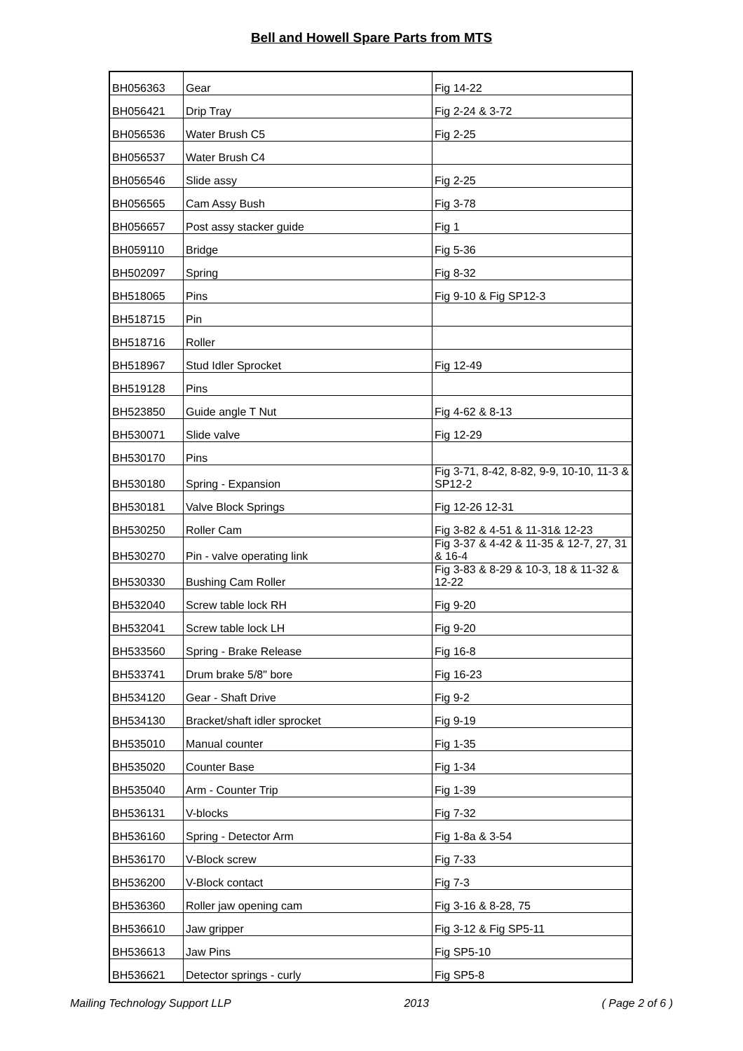Bell and Howell Spare Parts from MTS
| BH056363 | Gear | Fig 14-22 |
| BH056421 | Drip Tray | Fig 2-24 & 3-72 |
| BH056536 | Water Brush C5 | Fig 2-25 |
| BH056537 | Water Brush C4 | |
| BH056546 | Slide assy | Fig 2-25 |
| BH056565 | Cam Assy Bush | Fig 3-78 |
| BH056657 | Post assy stacker guide | Fig 1 |
| BH059110 | Bridge | Fig 5-36 |
| BH502097 | Spring | Fig 8-32 |
| BH518065 | Pins | Fig 9-10 & Fig SP12-3 |
| BH518715 | Pin | |
| BH518716 | Roller | |
| BH518967 | Stud Idler Sprocket | Fig 12-49 |
| BH519128 | Pins | |
| BH523850 | Guide angle T Nut | Fig 4-62 & 8-13 |
| BH530071 | Slide valve | Fig 12-29 |
| BH530170 | Pins | |
| BH530180 | Spring - Expansion | Fig 3-71, 8-42, 8-82, 9-9, 10-10, 11-3 & SP12-2 |
| BH530181 | Valve Block Springs | Fig 12-26 12-31 |
| BH530250 | Roller Cam | Fig 3-82 & 4-51 & 11-31& 12-23 |
| BH530270 | Pin - valve operating link | Fig 3-37 & 4-42 & 11-35 & 12-7, 27, 31 & 16-4 |
| BH530330 | Bushing Cam Roller | Fig 3-83 & 8-29 & 10-3, 18 & 11-32 & 12-22 |
| BH532040 | Screw table lock RH | Fig 9-20 |
| BH532041 | Screw table lock LH | Fig 9-20 |
| BH533560 | Spring - Brake Release | Fig 16-8 |
| BH533741 | Drum brake 5/8" bore | Fig 16-23 |
| BH534120 | Gear - Shaft Drive | Fig 9-2 |
| BH534130 | Bracket/shaft idler sprocket | Fig 9-19 |
| BH535010 | Manual counter | Fig 1-35 |
| BH535020 | Counter Base | Fig 1-34 |
| BH535040 | Arm - Counter Trip | Fig 1-39 |
| BH536131 | V-blocks | Fig 7-32 |
| BH536160 | Spring - Detector Arm | Fig 1-8a & 3-54 |
| BH536170 | V-Block screw | Fig 7-33 |
| BH536200 | V-Block contact | Fig 7-3 |
| BH536360 | Roller jaw opening cam | Fig 3-16 & 8-28, 75 |
| BH536610 | Jaw gripper | Fig 3-12 & Fig SP5-11 |
| BH536613 | Jaw Pins | Fig SP5-10 |
| BH536621 | Detector springs - curly | Fig SP5-8 |
Mailing Technology Support LLP 2013 ( Page 2 of 6 )